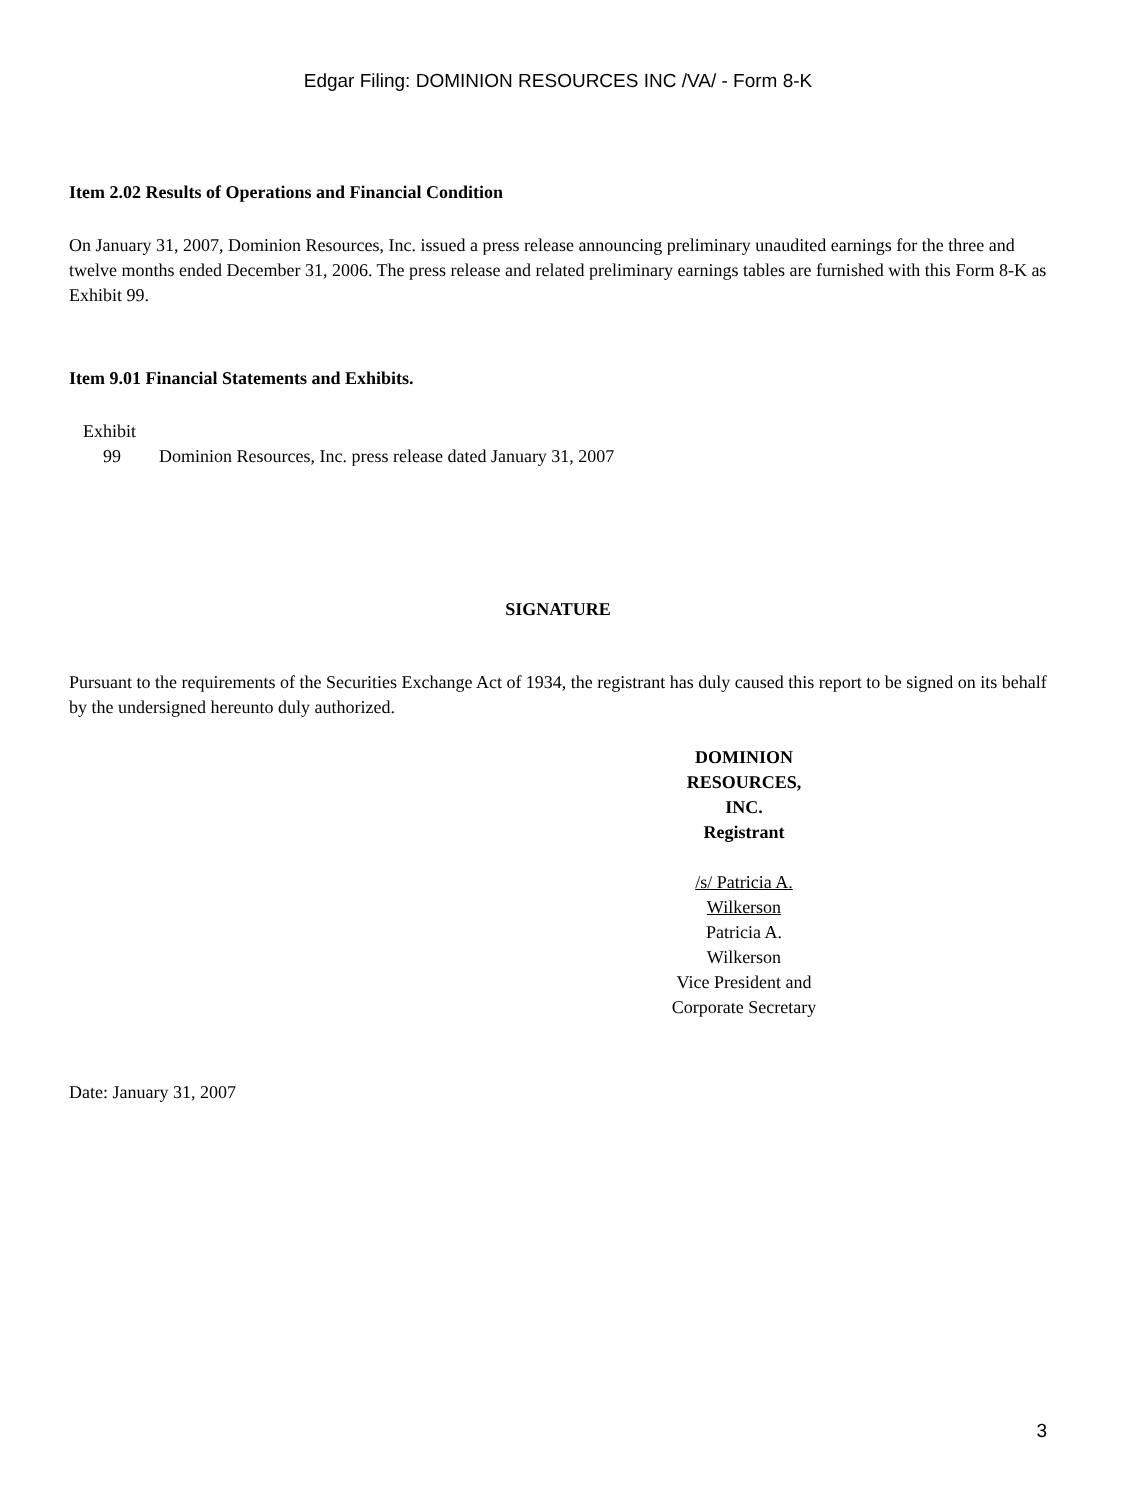Edgar Filing: DOMINION RESOURCES INC /VA/ - Form 8-K
Item 2.02 Results of Operations and Financial Condition
On January 31, 2007, Dominion Resources, Inc. issued a press release announcing preliminary unaudited earnings for the three and twelve months ended December 31, 2006. The press release and related preliminary earnings tables are furnished with this Form 8-K as Exhibit 99.
Item 9.01 Financial Statements and Exhibits.
Exhibit
99 Dominion Resources, Inc. press release dated January 31, 2007
SIGNATURE
Pursuant to the requirements of the Securities Exchange Act of 1934, the registrant has duly caused this report to be signed on its behalf by the undersigned hereunto duly authorized.
DOMINION RESOURCES, INC.
Registrant
/s/ Patricia A. Wilkerson
Patricia A. Wilkerson
Vice President and Corporate Secretary
Date: January 31, 2007
3